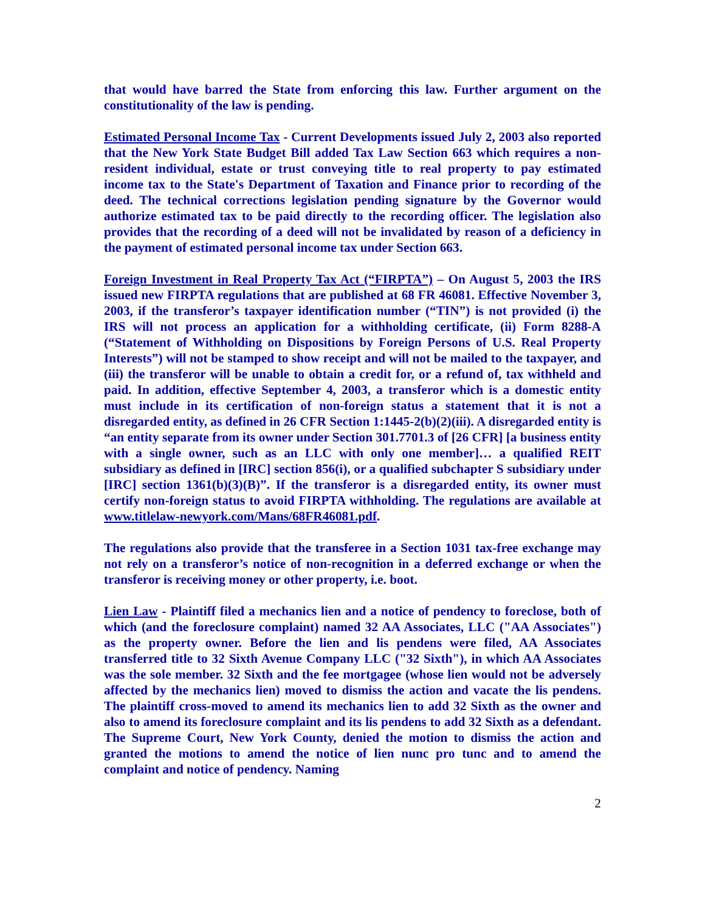that would have barred the State from enforcing this law. Further argument on the constitutionality of the law is pending.
Estimated Personal Income Tax - Current Developments issued July 2, 2003 also reported that the New York State Budget Bill added Tax Law Section 663 which requires a non-resident individual, estate or trust conveying title to real property to pay estimated income tax to the State's Department of Taxation and Finance prior to recording of the deed. The technical corrections legislation pending signature by the Governor would authorize estimated tax to be paid directly to the recording officer. The legislation also provides that the recording of a deed will not be invalidated by reason of a deficiency in the payment of estimated personal income tax under Section 663.
Foreign Investment in Real Property Tax Act (“FIRPTA”) – On August 5, 2003 the IRS issued new FIRPTA regulations that are published at 68 FR 46081. Effective November 3, 2003, if the transferor’s taxpayer identification number (“TIN”) is not provided (i) the IRS will not process an application for a withholding certificate, (ii) Form 8288-A (“Statement of Withholding on Dispositions by Foreign Persons of U.S. Real Property Interests”) will not be stamped to show receipt and will not be mailed to the taxpayer, and (iii) the transferor will be unable to obtain a credit for, or a refund of, tax withheld and paid. In addition, effective September 4, 2003, a transferor which is a domestic entity must include in its certification of non-foreign status a statement that it is not a disregarded entity, as defined in 26 CFR Section 1:1445-2(b)(2)(iii). A disregarded entity is “an entity separate from its owner under Section 301.7701.3 of [26 CFR] [a business entity with a single owner, such as an LLC with only one member]… a qualified REIT subsidiary as defined in [IRC] section 856(i), or a qualified subchapter S subsidiary under [IRC] section 1361(b)(3)(B)”. If the transferor is a disregarded entity, its owner must certify non-foreign status to avoid FIRPTA withholding. The regulations are available at www.titlelaw-newyork.com/Mans/68FR46081.pdf.
The regulations also provide that the transferee in a Section 1031 tax-free exchange may not rely on a transferor’s notice of non-recognition in a deferred exchange or when the transferor is receiving money or other property, i.e. boot.
Lien Law - Plaintiff filed a mechanics lien and a notice of pendency to foreclose, both of which (and the foreclosure complaint) named 32 AA Associates, LLC ("AA Associates") as the property owner. Before the lien and lis pendens were filed, AA Associates transferred title to 32 Sixth Avenue Company LLC ("32 Sixth"), in which AA Associates was the sole member. 32 Sixth and the fee mortgagee (whose lien would not be adversely affected by the mechanics lien) moved to dismiss the action and vacate the lis pendens. The plaintiff cross-moved to amend its mechanics lien to add 32 Sixth as the owner and also to amend its foreclosure complaint and its lis pendens to add 32 Sixth as a defendant. The Supreme Court, New York County, denied the motion to dismiss the action and granted the motions to amend the notice of lien nunc pro tunc and to amend the complaint and notice of pendency. Naming
2